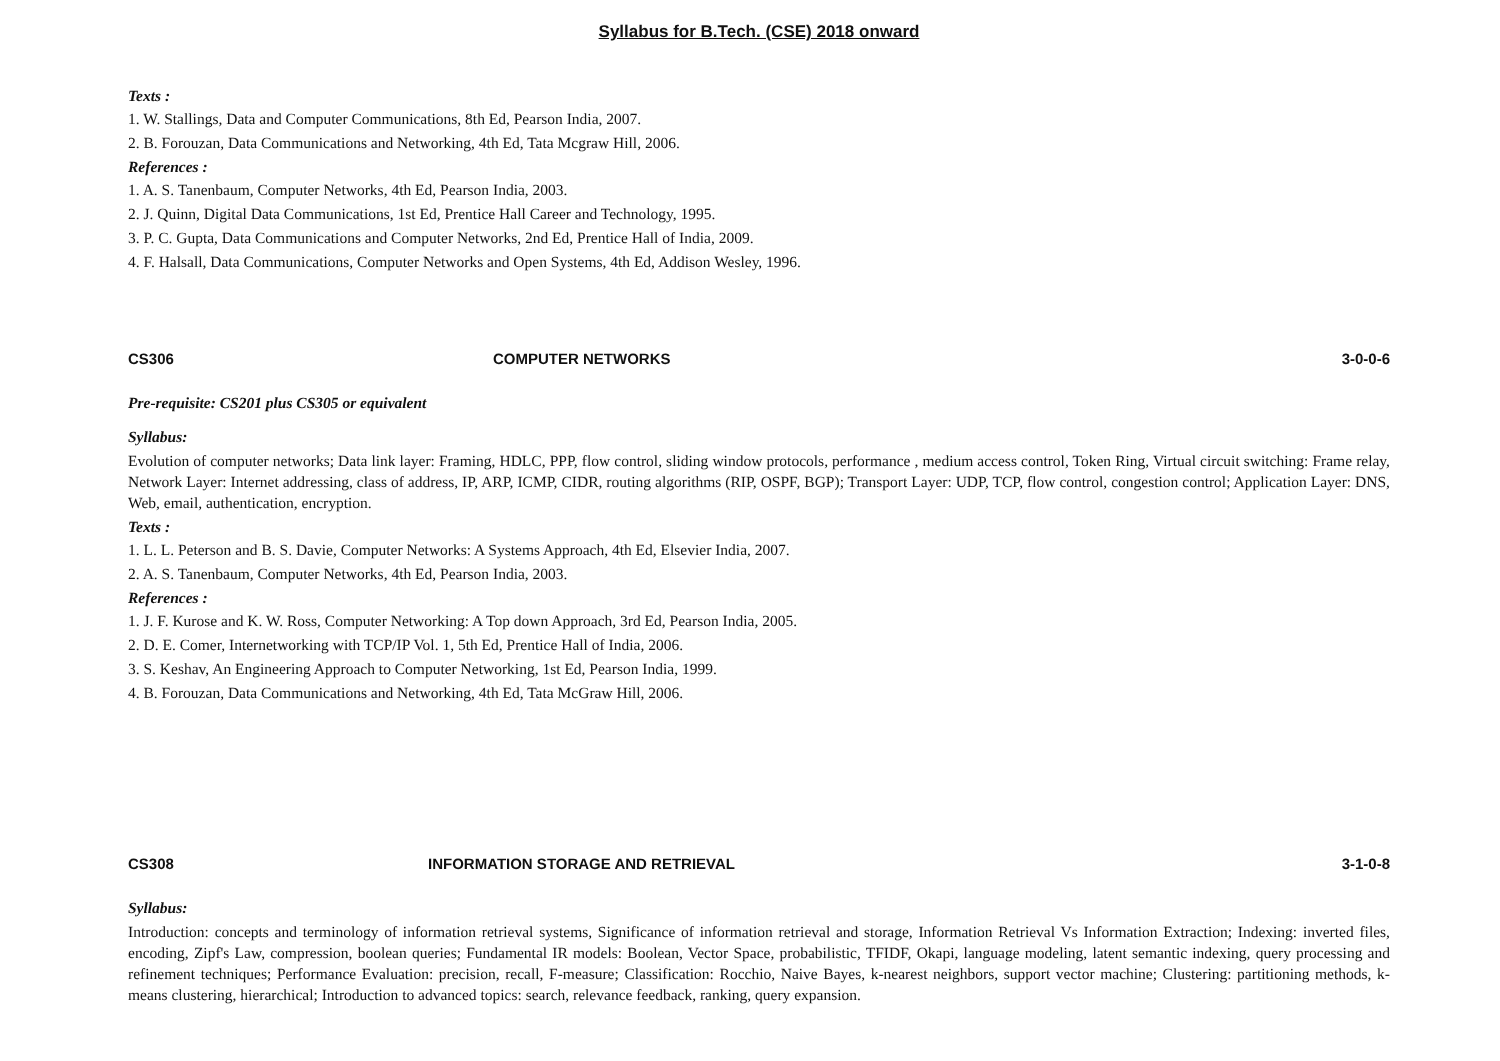Syllabus for B.Tech. (CSE) 2018 onward
Texts :
1. W. Stallings, Data and Computer Communications, 8th Ed, Pearson India, 2007.
2. B. Forouzan, Data Communications and Networking, 4th Ed, Tata Mcgraw Hill, 2006.
References :
1. A. S. Tanenbaum, Computer Networks, 4th Ed, Pearson India, 2003.
2. J. Quinn, Digital Data Communications, 1st Ed, Prentice Hall Career and Technology, 1995.
3. P. C. Gupta, Data Communications and Computer Networks, 2nd Ed, Prentice Hall of India, 2009.
4. F. Halsall, Data Communications, Computer Networks and Open Systems, 4th Ed, Addison Wesley, 1996.
CS306 COMPUTER NETWORKS 3-0-0-6
Pre-requisite: CS201 plus CS305 or equivalent
Syllabus:
Evolution of computer networks; Data link layer: Framing, HDLC, PPP, flow control, sliding window protocols, performance , medium access control, Token Ring, Virtual circuit switching: Frame relay, Network Layer: Internet addressing, class of address, IP, ARP, ICMP, CIDR, routing algorithms (RIP, OSPF, BGP); Transport Layer: UDP, TCP, flow control, congestion control; Application Layer: DNS, Web, email, authentication, encryption.
Texts :
1. L. L. Peterson and B. S. Davie, Computer Networks: A Systems Approach, 4th Ed, Elsevier India, 2007.
2. A. S. Tanenbaum, Computer Networks, 4th Ed, Pearson India, 2003.
References :
1. J. F. Kurose and K. W. Ross, Computer Networking: A Top down Approach, 3rd Ed, Pearson India, 2005.
2. D. E. Comer, Internetworking with TCP/IP Vol. 1, 5th Ed, Prentice Hall of India, 2006.
3. S. Keshav, An Engineering Approach to Computer Networking, 1st Ed, Pearson India, 1999.
4. B. Forouzan, Data Communications and Networking, 4th Ed, Tata McGraw Hill, 2006.
CS308 INFORMATION STORAGE AND RETRIEVAL 3-1-0-8
Syllabus:
Introduction: concepts and terminology of information retrieval systems, Significance of information retrieval and storage, Information Retrieval Vs Information Extraction; Indexing: inverted files, encoding, Zipf's Law, compression, boolean queries; Fundamental IR models: Boolean, Vector Space, probabilistic, TFIDF, Okapi, language modeling, latent semantic indexing, query processing and refinement techniques; Performance Evaluation: precision, recall, F-measure; Classification: Rocchio, Naive Bayes, k-nearest neighbors, support vector machine; Clustering: partitioning methods, k-means clustering, hierarchical; Introduction to advanced topics: search, relevance feedback, ranking, query expansion.